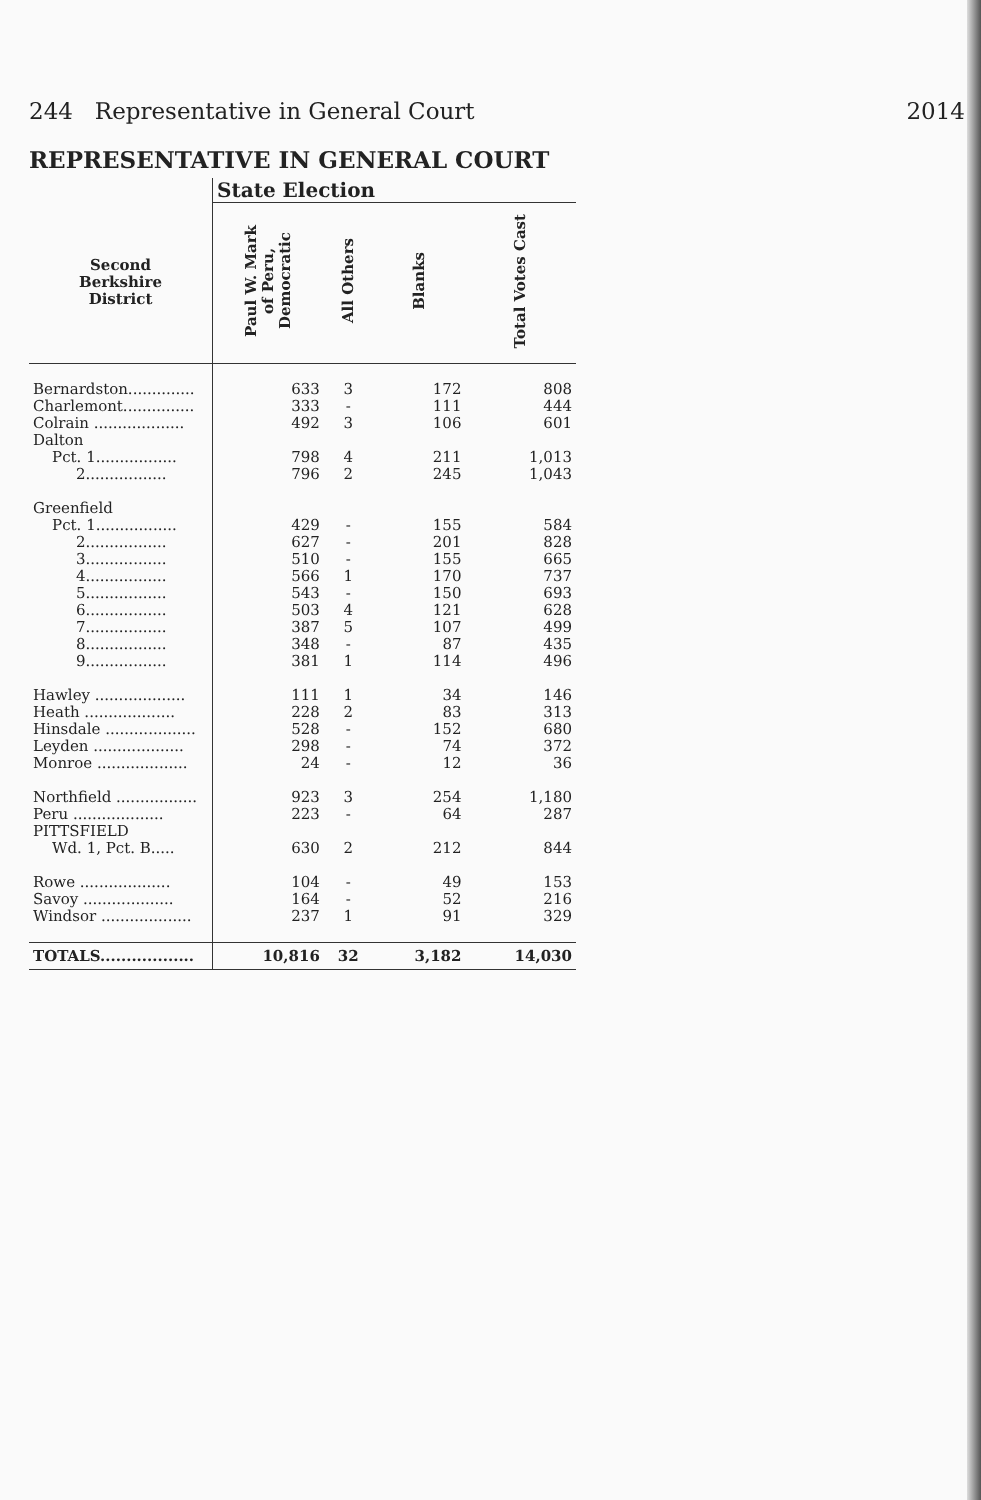244 Representative in General Court 2014
REPRESENTATIVE IN GENERAL COURT
| | State Election | | | |
| --- | --- | --- | --- | --- |
| Second Berkshire District | Paul W. Mark of Peru, Democratic | All Others | Blanks | Total Votes Cast |
| Bernardston.............. | 633 | 3 | 172 | 808 |
| Charlemont............... | 333 | - | 111 | 444 |
| Colrain ................... | 492 | 3 | 106 | 601 |
| Dalton | | | | |
| Pct. 1................. | 798 | 4 | 211 | 1,013 |
| 2................. | 796 | 2 | 245 | 1,043 |
| Greenfield | | | | |
| Pct. 1................. | 429 | - | 155 | 584 |
| 2................. | 627 | - | 201 | 828 |
| 3................. | 510 | - | 155 | 665 |
| 4................. | 566 | 1 | 170 | 737 |
| 5................. | 543 | - | 150 | 693 |
| 6................. | 503 | 4 | 121 | 628 |
| 7................. | 387 | 5 | 107 | 499 |
| 8................. | 348 | - | 87 | 435 |
| 9................. | 381 | 1 | 114 | 496 |
| Hawley ................... | 111 | 1 | 34 | 146 |
| Heath ................... | 228 | 2 | 83 | 313 |
| Hinsdale ................... | 528 | - | 152 | 680 |
| Leyden ................... | 298 | - | 74 | 372 |
| Monroe ................... | 24 | - | 12 | 36 |
| Northfield ................. | 923 | 3 | 254 | 1,180 |
| Peru ................... | 223 | - | 64 | 287 |
| PITTSFIELD | | | | |
| Wd. 1, Pct. B..... | 630 | 2 | 212 | 844 |
| Rowe ................... | 104 | - | 49 | 153 |
| Savoy ................... | 164 | - | 52 | 216 |
| Windsor ................... | 237 | 1 | 91 | 329 |
| TOTALS.................. | 10,816 | 32 | 3,182 | 14,030 |